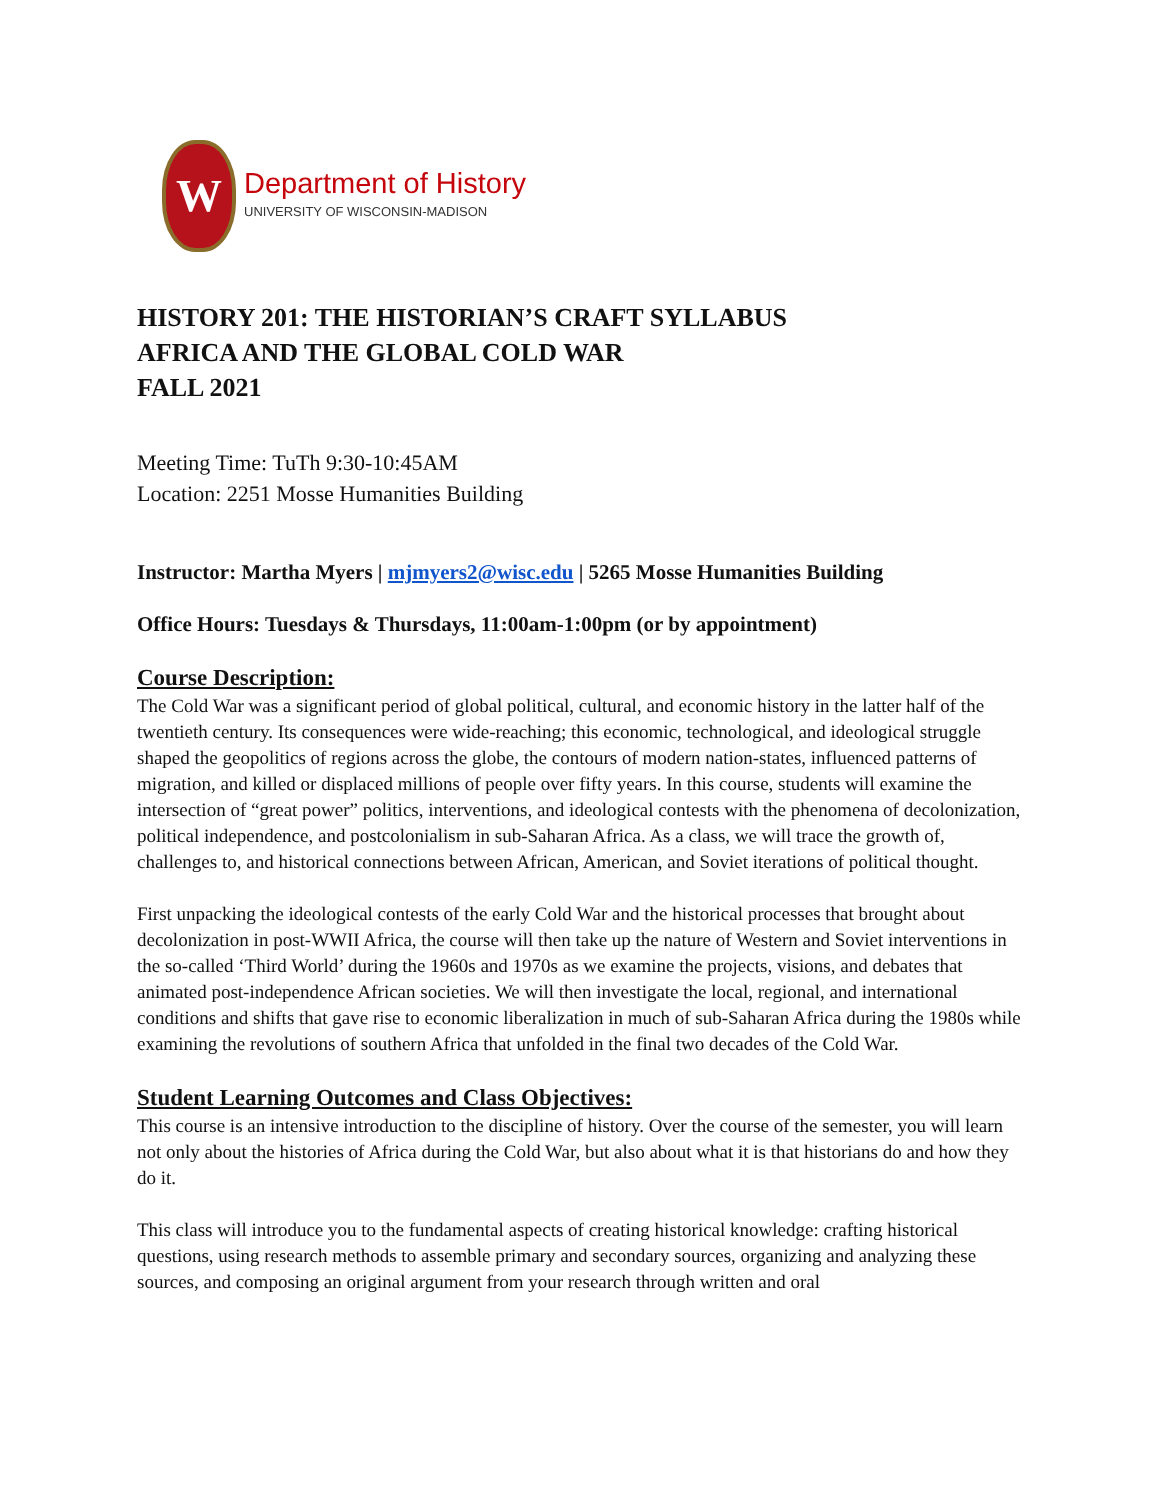W
Department of History
UNIVERSITY OF WISCONSIN-MADISON
HISTORY 201: THE HISTORIAN’S CRAFT SYLLABUS
AFRICA AND THE GLOBAL COLD WAR
FALL 2021
Meeting Time: TuTh 9:30-10:45AM
Location: 2251 Mosse Humanities Building
Instructor: Martha Myers | mjmyers2@wisc.edu | 5265 Mosse Humanities Building
Office Hours: Tuesdays & Thursdays, 11:00am-1:00pm (or by appointment)
Course Description:
The Cold War was a significant period of global political, cultural, and economic history in the latter half of the twentieth century. Its consequences were wide-reaching; this economic, technological, and ideological struggle shaped the geopolitics of regions across the globe, the contours of modern nation-states, influenced patterns of migration, and killed or displaced millions of people over fifty years. In this course, students will examine the intersection of “great power” politics, interventions, and ideological contests with the phenomena of decolonization, political independence, and postcolonialism in sub-Saharan Africa. As a class, we will trace the growth of, challenges to, and historical connections between African, American, and Soviet iterations of political thought.
First unpacking the ideological contests of the early Cold War and the historical processes that brought about decolonization in post-WWII Africa, the course will then take up the nature of Western and Soviet interventions in the so-called ‘Third World’ during the 1960s and 1970s as we examine the projects, visions, and debates that animated post-independence African societies. We will then investigate the local, regional, and international conditions and shifts that gave rise to economic liberalization in much of sub-Saharan Africa during the 1980s while examining the revolutions of southern Africa that unfolded in the final two decades of the Cold War.
Student Learning Outcomes and Class Objectives:
This course is an intensive introduction to the discipline of history. Over the course of the semester, you will learn not only about the histories of Africa during the Cold War, but also about what it is that historians do and how they do it.
This class will introduce you to the fundamental aspects of creating historical knowledge: crafting historical questions, using research methods to assemble primary and secondary sources, organizing and analyzing these sources, and composing an original argument from your research through written and oral